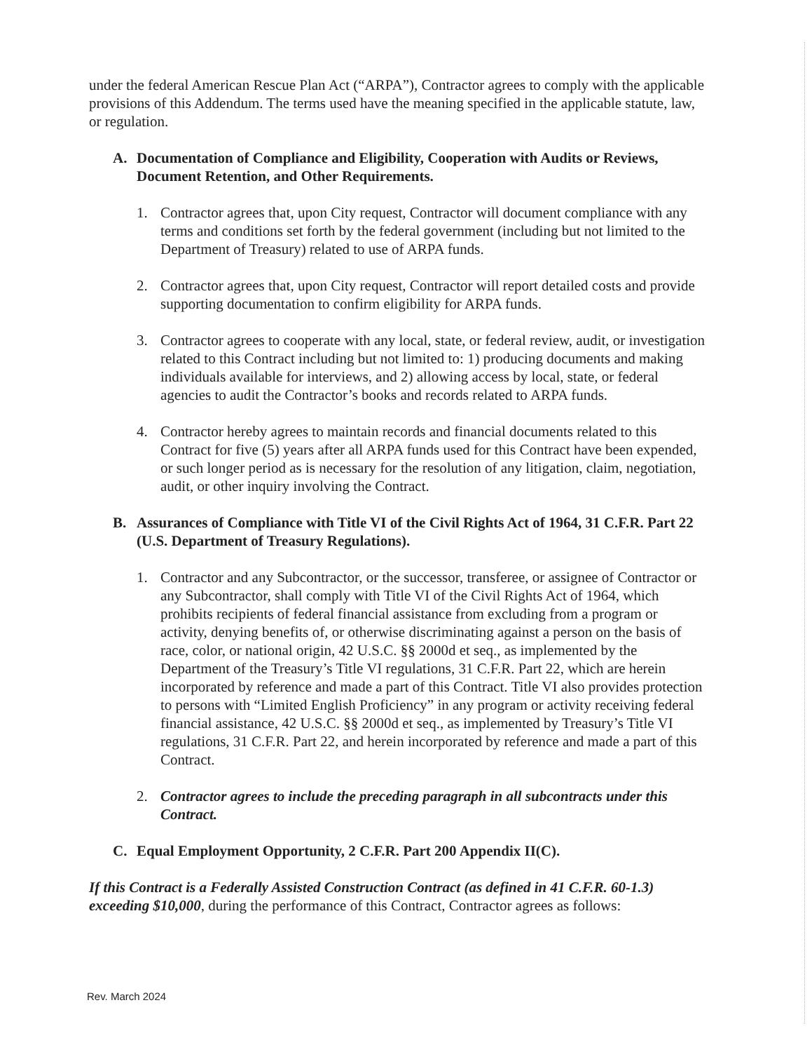under the federal American Rescue Plan Act (“ARPA”), Contractor agrees to comply with the applicable provisions of this Addendum. The terms used have the meaning specified in the applicable statute, law, or regulation.
A. Documentation of Compliance and Eligibility, Cooperation with Audits or Reviews, Document Retention, and Other Requirements.
1. Contractor agrees that, upon City request, Contractor will document compliance with any terms and conditions set forth by the federal government (including but not limited to the Department of Treasury) related to use of ARPA funds.
2. Contractor agrees that, upon City request, Contractor will report detailed costs and provide supporting documentation to confirm eligibility for ARPA funds.
3. Contractor agrees to cooperate with any local, state, or federal review, audit, or investigation related to this Contract including but not limited to: 1) producing documents and making individuals available for interviews, and 2) allowing access by local, state, or federal agencies to audit the Contractor’s books and records related to ARPA funds.
4. Contractor hereby agrees to maintain records and financial documents related to this Contract for five (5) years after all ARPA funds used for this Contract have been expended, or such longer period as is necessary for the resolution of any litigation, claim, negotiation, audit, or other inquiry involving the Contract.
B. Assurances of Compliance with Title VI of the Civil Rights Act of 1964, 31 C.F.R. Part 22 (U.S. Department of Treasury Regulations).
1. Contractor and any Subcontractor, or the successor, transferee, or assignee of Contractor or any Subcontractor, shall comply with Title VI of the Civil Rights Act of 1964, which prohibits recipients of federal financial assistance from excluding from a program or activity, denying benefits of, or otherwise discriminating against a person on the basis of race, color, or national origin, 42 U.S.C. §§ 2000d et seq., as implemented by the Department of the Treasury’s Title VI regulations, 31 C.F.R. Part 22, which are herein incorporated by reference and made a part of this Contract. Title VI also provides protection to persons with “Limited English Proficiency” in any program or activity receiving federal financial assistance, 42 U.S.C. §§ 2000d et seq., as implemented by Treasury’s Title VI regulations, 31 C.F.R. Part 22, and herein incorporated by reference and made a part of this Contract.
2. Contractor agrees to include the preceding paragraph in all subcontracts under this Contract.
C. Equal Employment Opportunity, 2 C.F.R. Part 200 Appendix II(C).
If this Contract is a Federally Assisted Construction Contract (as defined in 41 C.F.R. 60-1.3) exceeding $10,000, during the performance of this Contract, Contractor agrees as follows:
Rev. March 2024